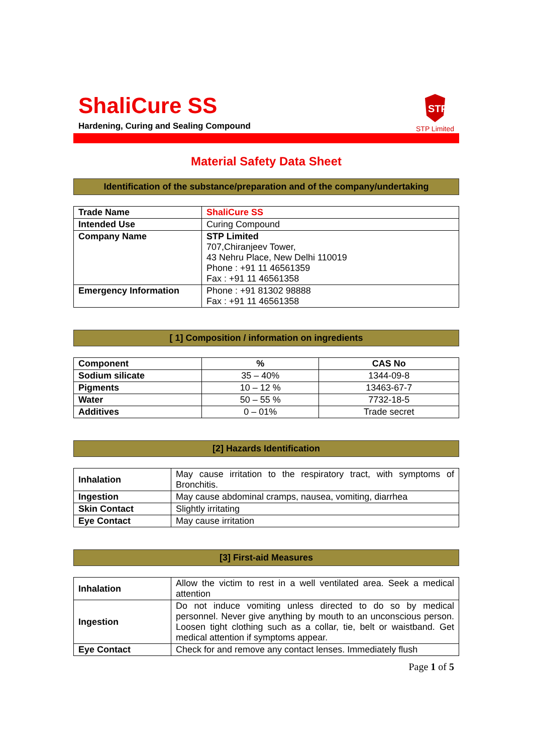ShaliCure SS
Hardening, Curing and Sealing Compound
STP
STP Limited
Material Safety Data Sheet
Identification of the substance/preparation and of the company/undertaking
| Trade Name | ShaliCure SS |
| Intended Use | Curing Compound |
| Company Name | STP Limited 707,Chiranjeev Tower, 43 Nehru Place, New Delhi 110019 Phone : +91 11 46561359 Fax : +91 11 46561358 |
| Emergency Information | Phone : +91 81302 98888 Fax : +91 11 46561358 |
[ 1] Composition / information on ingredients
| Component | % | CAS No |
| --- | --- | --- |
| Sodium silicate | 35 – 40% | 1344-09-8 |
| Pigments | 10 – 12 % | 13463-67-7 |
| Water | 50 – 55 % | 7732-18-5 |
| Additives | 0 – 01% | Trade secret |
[2] Hazards Identification
| Inhalation | May cause irritation to the respiratory tract, with symptoms of Bronchitis. |
| Ingestion | May cause abdominal cramps, nausea, vomiting, diarrhea |
| Skin Contact | Slightly irritating |
| Eye Contact | May cause irritation |
[3] First-aid Measures
| Inhalation | Allow the victim to rest in a well ventilated area. Seek a medical attention |
| Ingestion | Do not induce vomiting unless directed to do so by medical personnel. Never give anything by mouth to an unconscious person. Loosen tight clothing such as a collar, tie, belt or waistband. Get medical attention if symptoms appear. |
| Eye Contact | Check for and remove any contact lenses. Immediately flush |
Page 1 of 5